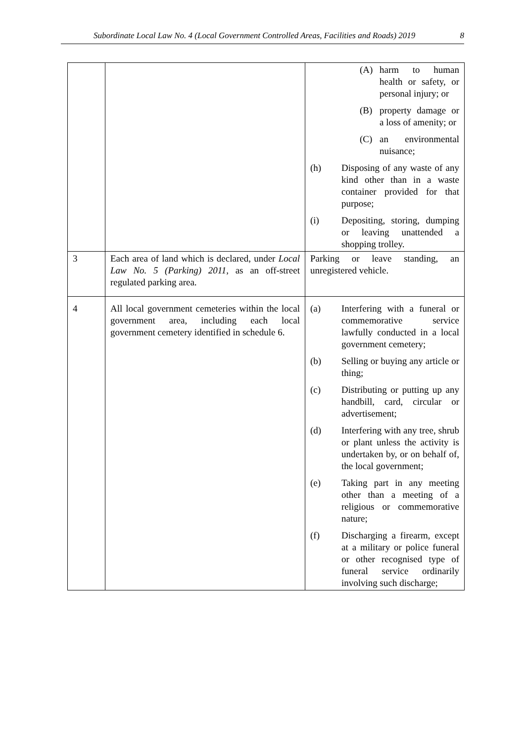Subordinate Local Law No. 4 (Local Government Controlled Areas, Facilities and Roads) 2019 8
| | | (A) harm to human health or safety, or personal injury; or (B) property damage or a loss of amenity; or (C) an environmental nuisance; (h) Disposing of any waste of any kind other than in a waste container provided for that purpose; (i) Depositing, storing, dumping or leaving unattended a shopping trolley. |
| 3 | Each area of land which is declared, under Local Law No. 5 (Parking) 2011 , as an off-street regulated parking area. | Parking or leave standing, an unregistered vehicle. |
| 4 | All local government cemeteries within the local government area, including each local government cemetery identified in schedule 6. | (a) Interfering with a funeral or commemorative service lawfully conducted in a local government cemetery; (b) Selling or buying any article or thing; (c) Distributing or putting up any handbill, card, circular or advertisement; (d) Interfering with any tree, shrub or plant unless the activity is undertaken by, or on behalf of, the local government; (e) Taking part in any meeting other than a meeting of a religious or commemorative nature; (f) Discharging a firearm, except at a military or police funeral or other recognised type of funeral service ordinarily involving such discharge; |